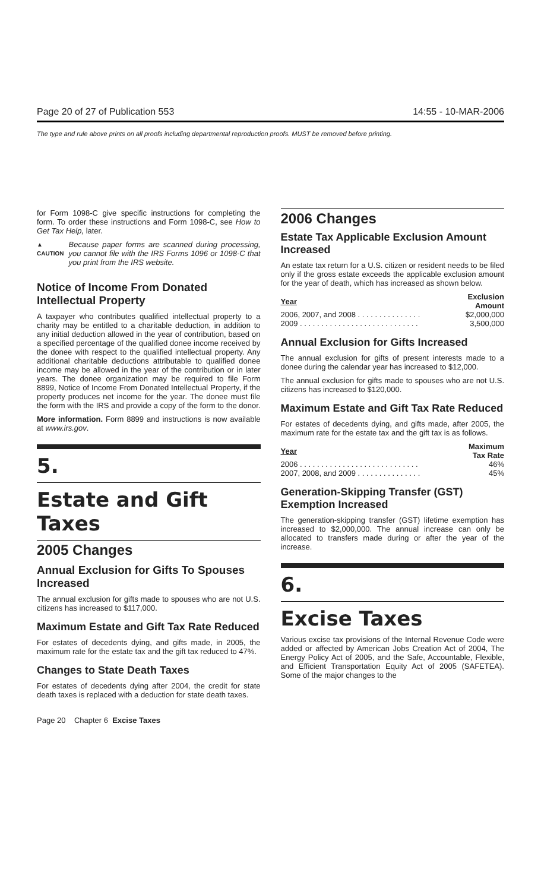Page 20 of 27 of Publication 553 14:55 - 10-MAR-2006
The type and rule above prints on all proofs including departmental reproduction proofs. MUST be removed before printing.
for Form 1098-C give specific instructions for completing the form. To order these instructions and Form 1098-C, see How to Get Tax Help, later.
▲ CAUTION
Because paper forms are scanned during processing, you cannot file with the IRS Forms 1096 or 1098-C that you print from the IRS website.
Notice of Income From Donated Intellectual Property
A taxpayer who contributes qualified intellectual property to a charity may be entitled to a charitable deduction, in addition to any initial deduction allowed in the year of contribution, based on a specified percentage of the qualified donee income received by the donee with respect to the qualified intellectual property. Any additional charitable deductions attributable to qualified donee income may be allowed in the year of the contribution or in later years. The donee organization may be required to file Form 8899, Notice of Income From Donated Intellectual Property, if the property produces net income for the year. The donee must file the form with the IRS and provide a copy of the form to the donor.
More information. Form 8899 and instructions is now available at www.irs.gov.
5.
Estate and Gift Taxes
2005 Changes
Annual Exclusion for Gifts To Spouses Increased
The annual exclusion for gifts made to spouses who are not U.S. citizens has increased to $117,000.
Maximum Estate and Gift Tax Rate Reduced
For estates of decedents dying, and gifts made, in 2005, the maximum rate for the estate tax and the gift tax reduced to 47%.
Changes to State Death Taxes
For estates of decedents dying after 2004, the credit for state death taxes is replaced with a deduction for state death taxes.
2006 Changes
Estate Tax Applicable Exclusion Amount Increased
An estate tax return for a U.S. citizen or resident needs to be filed only if the gross estate exceeds the applicable exclusion amount for the year of death, which has increased as shown below.
| Year | Exclusion Amount |
| --- | --- |
| 2006, 2007, and 2008 . . . . . . . . . . . . . . . | $2,000,000 |
| 2009 . . . . . . . . . . . . . . . . . . . . . . . . . . . . | 3,500,000 |
Annual Exclusion for Gifts Increased
The annual exclusion for gifts of present interests made to a donee during the calendar year has increased to $12,000.
The annual exclusion for gifts made to spouses who are not U.S. citizens has increased to $120,000.
Maximum Estate and Gift Tax Rate Reduced
For estates of decedents dying, and gifts made, after 2005, the maximum rate for the estate tax and the gift tax is as follows.
| Year | Maximum Tax Rate |
| --- | --- |
| 2006 . . . . . . . . . . . . . . . . . . . . . . . . . . . . | 46% |
| 2007, 2008, and 2009 . . . . . . . . . . . . . . . | 45% |
Generation-Skipping Transfer (GST) Exemption Increased
The generation-skipping transfer (GST) lifetime exemption has increased to $2,000,000. The annual increase can only be allocated to transfers made during or after the year of the increase.
6.
Excise Taxes
Various excise tax provisions of the Internal Revenue Code were added or affected by American Jobs Creation Act of 2004, The Energy Policy Act of 2005, and the Safe, Accountable, Flexible, and Efficient Transportation Equity Act of 2005 (SAFETEA). Some of the major changes to the
Page 20 Chapter 6 Excise Taxes